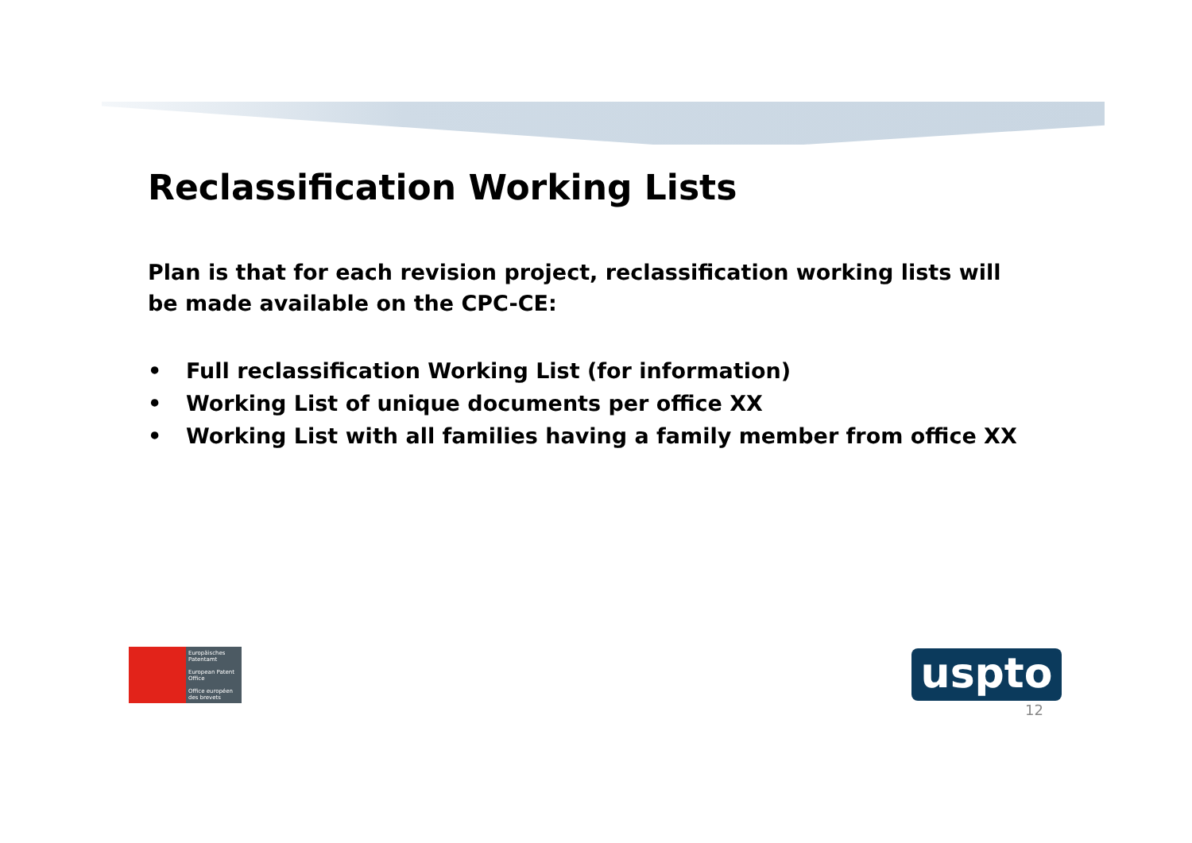Reclassification Working Lists
Plan is that for each revision project, reclassification working lists will be made available on the CPC-CE:
• Full reclassification Working List (for information)
• Working List of unique documents per office XX
• Working List with all families having a family member from office XX
Europäisches Patentamt
European Patent Office
Office européen des brevets
uspto
12